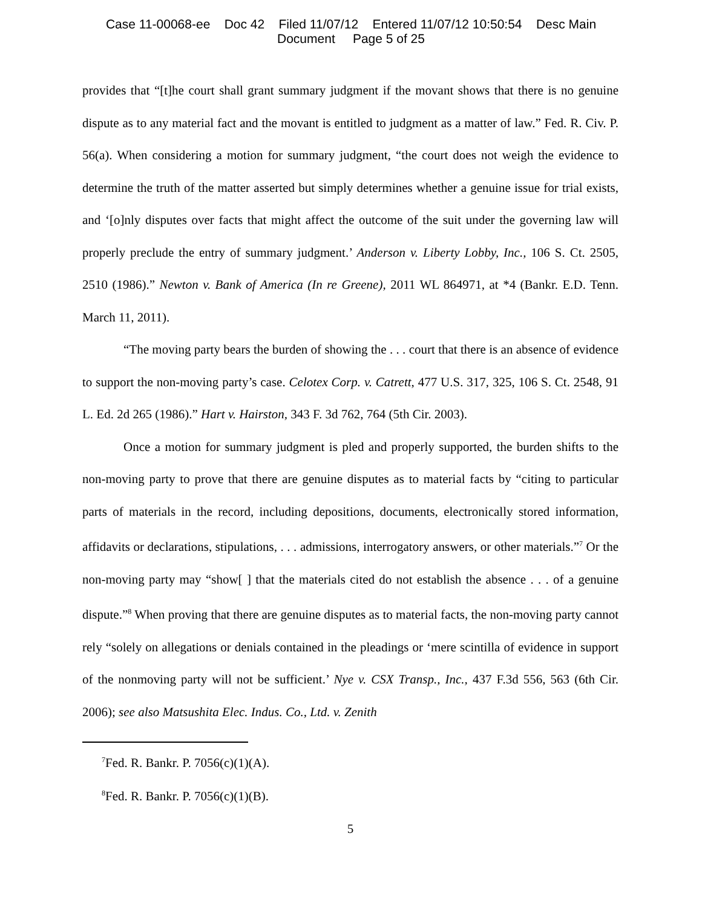Case 11-00068-ee Doc 42 Filed 11/07/12 Entered 11/07/12 10:50:54 Desc Main
Document Page 5 of 25
provides that “[t]he court shall grant summary judgment if the movant shows that there is no genuine dispute as to any material fact and the movant is entitled to judgment as a matter of law.” Fed. R. Civ. P. 56(a). When considering a motion for summary judgment, “the court does not weigh the evidence to determine the truth of the matter asserted but simply determines whether a genuine issue for trial exists, and ‘[o]nly disputes over facts that might affect the outcome of the suit under the governing law will properly preclude the entry of summary judgment.’ Anderson v. Liberty Lobby, Inc., 106 S. Ct. 2505, 2510 (1986).” Newton v. Bank of America (In re Greene), 2011 WL 864971, at *4 (Bankr. E.D. Tenn. March 11, 2011).
“The moving party bears the burden of showing the . . . court that there is an absence of evidence to support the non-moving party’s case. Celotex Corp. v. Catrett, 477 U.S. 317, 325, 106 S. Ct. 2548, 91 L. Ed. 2d 265 (1986).” Hart v. Hairston, 343 F. 3d 762, 764 (5th Cir. 2003).
Once a motion for summary judgment is pled and properly supported, the burden shifts to the non-moving party to prove that there are genuine disputes as to material facts by “citing to particular parts of materials in the record, including depositions, documents, electronically stored information, affidavits or declarations, stipulations, . . . admissions, interrogatory answers, or other materials.”<sup>7</sup> Or the non-moving party may “show[ ] that the materials cited do not establish the absence . . . of a genuine dispute.”<sup>8</sup> When proving that there are genuine disputes as to material facts, the non-moving party cannot rely “solely on allegations or denials contained in the pleadings or ‘mere scintilla of evidence in support of the nonmoving party will not be sufficient.’ Nye v. CSX Transp., Inc., 437 F.3d 556, 563 (6th Cir. 2006); see also Matsushita Elec. Indus. Co., Ltd. v. Zenith
<sup>7</sup> Fed. R. Bankr. P. 7056(c)(1)(A).
<sup>8</sup> Fed. R. Bankr. P. 7056(c)(1)(B).
5